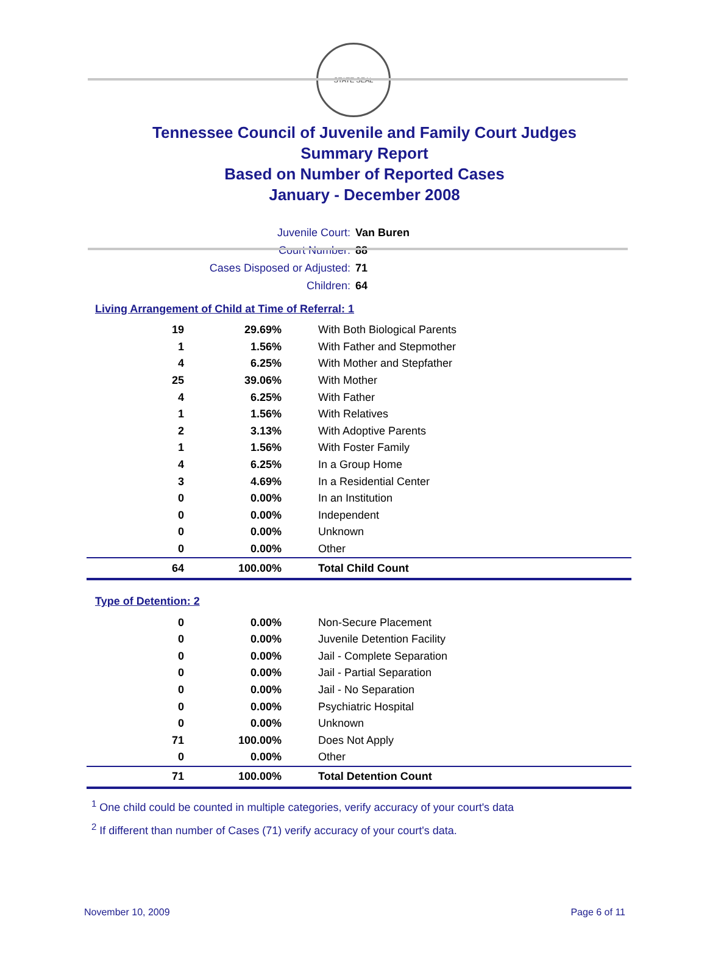STATE SEAL
Tennessee Council of Juvenile and Family Court Judges
Summary Report
Based on Number of Reported Cases
January - December 2008
| Juvenile Court: | Van Buren |
| Court Number: | 88 |
| Cases Disposed or Adjusted: | 71 |
| Children: | 64 |
Living Arrangement of Child at Time of Referral: 1
| 19 | 29.69% | With Both Biological Parents |
| 1 | 1.56% | With Father and Stepmother |
| 4 | 6.25% | With Mother and Stepfather |
| 25 | 39.06% | With Mother |
| 4 | 6.25% | With Father |
| 1 | 1.56% | With Relatives |
| 2 | 3.13% | With Adoptive Parents |
| 1 | 1.56% | With Foster Family |
| 4 | 6.25% | In a Group Home |
| 3 | 4.69% | In a Residential Center |
| 0 | 0.00% | In an Institution |
| 0 | 0.00% | Independent |
| 0 | 0.00% | Unknown |
| 0 | 0.00% | Other |
| 64 | 100.00% | Total Child Count |
Type of Detention: 2
| 0 | 0.00% | Non-Secure Placement |
| 0 | 0.00% | Juvenile Detention Facility |
| 0 | 0.00% | Jail - Complete Separation |
| 0 | 0.00% | Jail - Partial Separation |
| 0 | 0.00% | Jail - No Separation |
| 0 | 0.00% | Psychiatric Hospital |
| 0 | 0.00% | Unknown |
| 71 | 100.00% | Does Not Apply |
| 0 | 0.00% | Other |
| 71 | 100.00% | Total Detention Count |
<sup>1</sup> One child could be counted in multiple categories, verify accuracy of your court's data
<sup>2</sup> If different than number of Cases (71) verify accuracy of your court's data.
November 10, 2009 Page 6 of 11